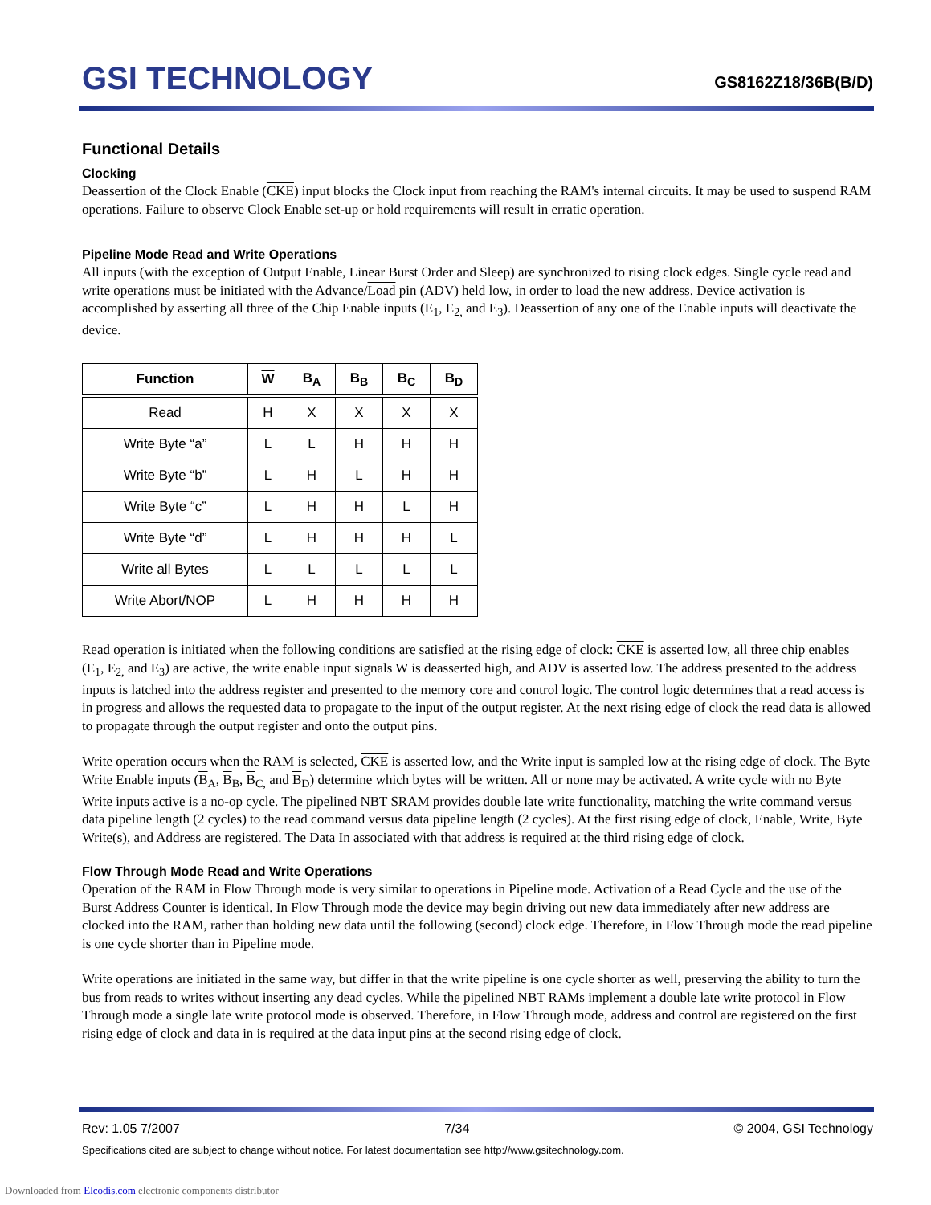GSI TECHNOLOGY
GS8162Z18/36B(B/D)
Functional Details
Clocking
Deassertion of the Clock Enable (CKE) input blocks the Clock input from reaching the RAM's internal circuits. It may be used to suspend RAM operations. Failure to observe Clock Enable set-up or hold requirements will result in erratic operation.
Pipeline Mode Read and Write Operations
All inputs (with the exception of Output Enable, Linear Burst Order and Sleep) are synchronized to rising clock edges. Single cycle read and write operations must be initiated with the Advance/Load pin (ADV) held low, in order to load the new address. Device activation is accomplished by asserting all three of the Chip Enable inputs (E<sub>1</sub>, E<sub>2,</sub> and E<sub>3</sub>). Deassertion of any one of the Enable inputs will deactivate the device.
| Function | W | B<sub>A</sub> | B<sub>B</sub> | B<sub>C</sub> | B<sub>D</sub> |
| --- | --- | --- | --- | --- | --- |
| Read | H | X | X | X | X |
| Write Byte “a” | L | L | H | H | H |
| Write Byte “b” | L | H | L | H | H |
| Write Byte “c” | L | H | H | L | H |
| Write Byte “d” | L | H | H | H | L |
| Write all Bytes | L | L | L | L | L |
| Write Abort/NOP | L | H | H | H | H |
Read operation is initiated when the following conditions are satisfied at the rising edge of clock: CKE is asserted low, all three chip enables (E<sub>1</sub>, E<sub>2,</sub> and E<sub>3</sub>) are active, the write enable input signals W is deasserted high, and ADV is asserted low. The address presented to the address inputs is latched into the address register and presented to the memory core and control logic. The control logic determines that a read access is in progress and allows the requested data to propagate to the input of the output register. At the next rising edge of clock the read data is allowed to propagate through the output register and onto the output pins.
Write operation occurs when the RAM is selected, CKE is asserted low, and the Write input is sampled low at the rising edge of clock. The Byte Write Enable inputs (B<sub>A</sub>, B<sub>B</sub>, B<sub>C,</sub> and B<sub>D</sub>) determine which bytes will be written. All or none may be activated. A write cycle with no Byte Write inputs active is a no-op cycle. The pipelined NBT SRAM provides double late write functionality, matching the write command versus data pipeline length (2 cycles) to the read command versus data pipeline length (2 cycles). At the first rising edge of clock, Enable, Write, Byte Write(s), and Address are registered. The Data In associated with that address is required at the third rising edge of clock.
Flow Through Mode Read and Write Operations
Operation of the RAM in Flow Through mode is very similar to operations in Pipeline mode. Activation of a Read Cycle and the use of the Burst Address Counter is identical. In Flow Through mode the device may begin driving out new data immediately after new address are clocked into the RAM, rather than holding new data until the following (second) clock edge. Therefore, in Flow Through mode the read pipeline is one cycle shorter than in Pipeline mode.
Write operations are initiated in the same way, but differ in that the write pipeline is one cycle shorter as well, preserving the ability to turn the bus from reads to writes without inserting any dead cycles. While the pipelined NBT RAMs implement a double late write protocol in Flow Through mode a single late write protocol mode is observed. Therefore, in Flow Through mode, address and control are registered on the first rising edge of clock and data in is required at the data input pins at the second rising edge of clock.
Rev: 1.05 7/2007 7/34 © 2004, GSI Technology
Specifications cited are subject to change without notice. For latest documentation see http://www.gsitechnology.com.
Downloaded from Elcodis.com electronic components distributor